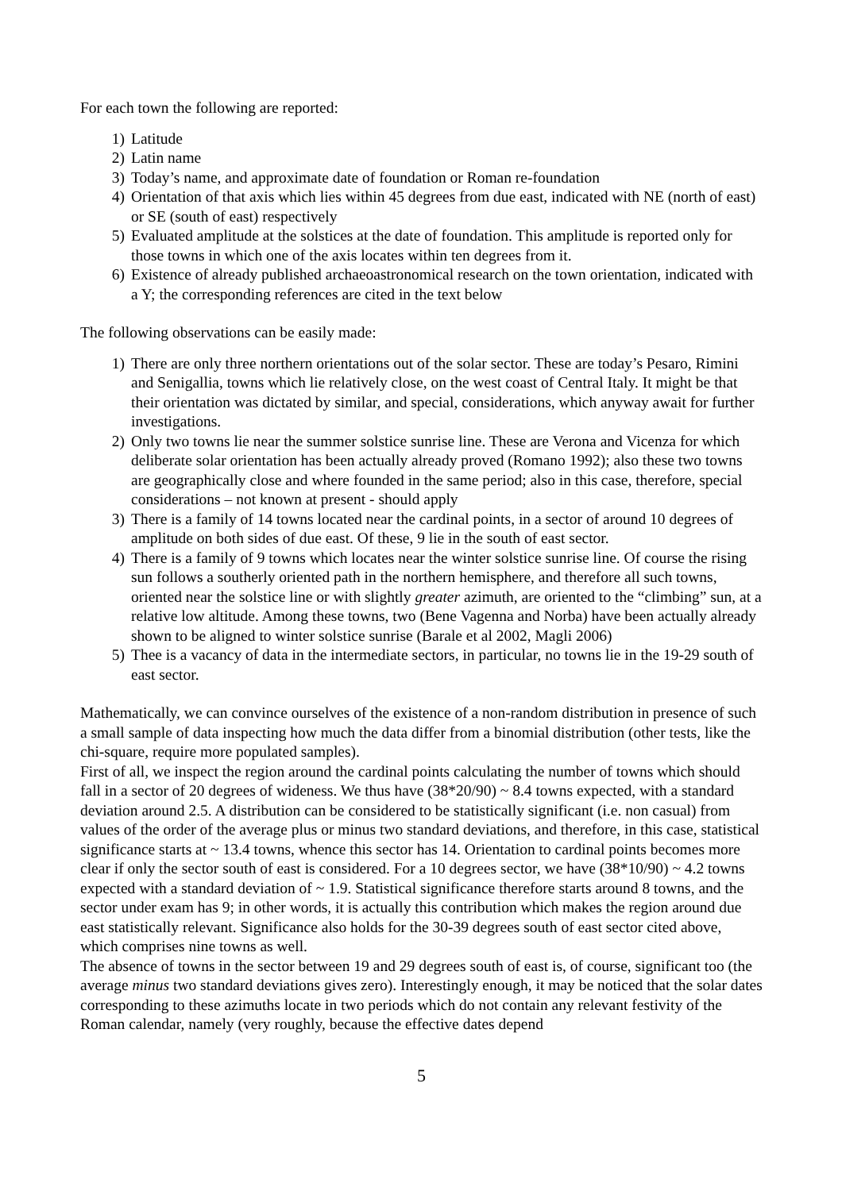For each town the following are reported:
1) Latitude
2) Latin name
3) Today’s name, and approximate date of foundation or Roman re-foundation
4) Orientation of that axis which lies within 45 degrees from due east, indicated with NE (north of east) or SE (south of east) respectively
5) Evaluated amplitude at the solstices at the date of foundation. This amplitude is reported only for those towns in which one of the axis locates within ten degrees from it.
6) Existence of already published archaeoastronomical research on the town orientation, indicated with a Y; the corresponding references are cited in the text below
The following observations can be easily made:
1) There are only three northern orientations out of the solar sector. These are today’s Pesaro, Rimini and Senigallia, towns which lie relatively close, on the west coast of Central Italy. It might be that their orientation was dictated by similar, and special, considerations, which anyway await for further investigations.
2) Only two towns lie near the summer solstice sunrise line. These are Verona and Vicenza for which deliberate solar orientation has been actually already proved (Romano 1992); also these two towns are geographically close and where founded in the same period; also in this case, therefore, special considerations – not known at present - should apply
3) There is a family of 14 towns located near the cardinal points, in a sector of around 10 degrees of amplitude on both sides of due east. Of these, 9 lie in the south of east sector.
4) There is a family of 9 towns which locates near the winter solstice sunrise line. Of course the rising sun follows a southerly oriented path in the northern hemisphere, and therefore all such towns, oriented near the solstice line or with slightly greater azimuth, are oriented to the “climbing” sun, at a relative low altitude. Among these towns, two (Bene Vagenna and Norba) have been actually already shown to be aligned to winter solstice sunrise (Barale et al 2002, Magli 2006)
5) Thee is a vacancy of data in the intermediate sectors, in particular, no towns lie in the 19-29 south of east sector.
Mathematically, we can convince ourselves of the existence of a non-random distribution in presence of such a small sample of data inspecting how much the data differ from a binomial distribution (other tests, like the chi-square, require more populated samples).
First of all, we inspect the region around the cardinal points calculating the number of towns which should fall in a sector of 20 degrees of wideness. We thus have (38*20/90) ~ 8.4 towns expected, with a standard deviation around 2.5. A distribution can be considered to be statistically significant (i.e. non casual) from values of the order of the average plus or minus two standard deviations, and therefore, in this case, statistical significance starts at ~ 13.4 towns, whence this sector has 14. Orientation to cardinal points becomes more clear if only the sector south of east is considered. For a 10 degrees sector, we have (38*10/90) ~ 4.2 towns expected with a standard deviation of ~ 1.9. Statistical significance therefore starts around 8 towns, and the sector under exam has 9; in other words, it is actually this contribution which makes the region around due east statistically relevant. Significance also holds for the 30-39 degrees south of east sector cited above, which comprises nine towns as well.
The absence of towns in the sector between 19 and 29 degrees south of east is, of course, significant too (the average minus two standard deviations gives zero). Interestingly enough, it may be noticed that the solar dates corresponding to these azimuths locate in two periods which do not contain any relevant festivity of the Roman calendar, namely (very roughly, because the effective dates depend
5